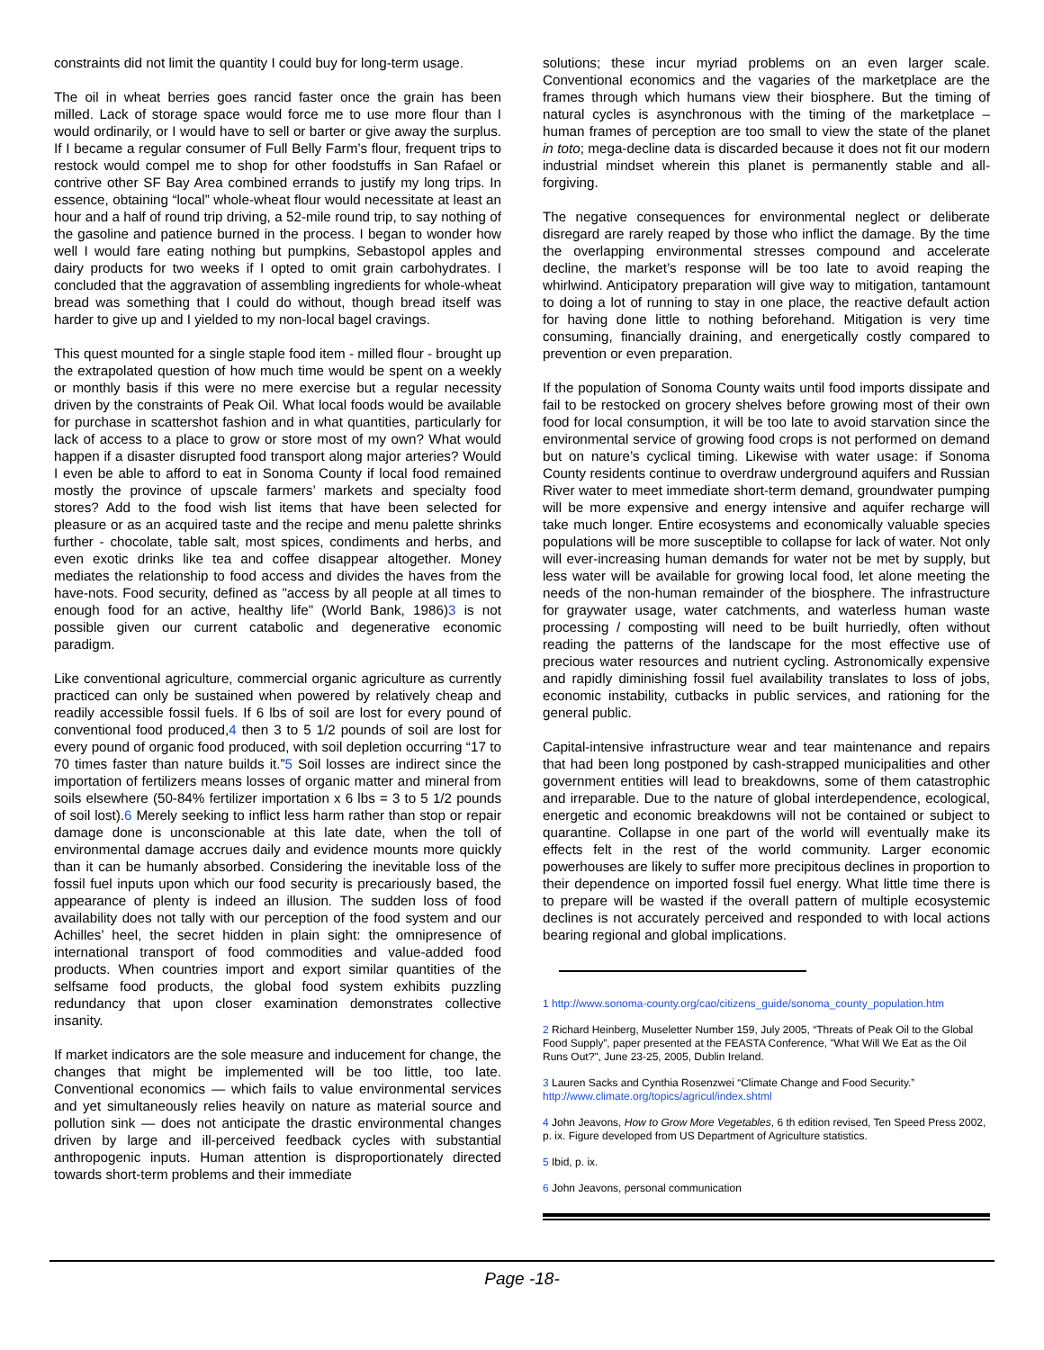constraints did not limit the quantity I could buy for long-term usage.
The oil in wheat berries goes rancid faster once the grain has been milled. Lack of storage space would force me to use more flour than I would ordinarily, or I would have to sell or barter or give away the surplus. If I became a regular consumer of Full Belly Farm’s flour, frequent trips to restock would compel me to shop for other foodstuffs in San Rafael or contrive other SF Bay Area combined errands to justify my long trips. In essence, obtaining “local” whole-wheat flour would necessitate at least an hour and a half of round trip driving, a 52-mile round trip, to say nothing of the gasoline and patience burned in the process. I began to wonder how well I would fare eating nothing but pumpkins, Sebastopol apples and dairy products for two weeks if I opted to omit grain carbohydrates. I concluded that the aggravation of assembling ingredients for whole-wheat bread was something that I could do without, though bread itself was harder to give up and I yielded to my non-local bagel cravings.
This quest mounted for a single staple food item - milled flour - brought up the extrapolated question of how much time would be spent on a weekly or monthly basis if this were no mere exercise but a regular necessity driven by the constraints of Peak Oil. What local foods would be available for purchase in scattershot fashion and in what quantities, particularly for lack of access to a place to grow or store most of my own? What would happen if a disaster disrupted food transport along major arteries? Would I even be able to afford to eat in Sonoma County if local food remained mostly the province of upscale farmers’ markets and specialty food stores? Add to the food wish list items that have been selected for pleasure or as an acquired taste and the recipe and menu palette shrinks further - chocolate, table salt, most spices, condiments and herbs, and even exotic drinks like tea and coffee disappear altogether. Money mediates the relationship to food access and divides the haves from the have-nots. Food security, defined as "access by all people at all times to enough food for an active, healthy life" (World Bank, 1986)3 is not possible given our current catabolic and degenerative economic paradigm.
Like conventional agriculture, commercial organic agriculture as currently practiced can only be sustained when powered by relatively cheap and readily accessible fossil fuels. If 6 lbs of soil are lost for every pound of conventional food produced,4 then 3 to 5 1/2 pounds of soil are lost for every pound of organic food produced, with soil depletion occurring “17 to 70 times faster than nature builds it.”5 Soil losses are indirect since the importation of fertilizers means losses of organic matter and mineral from soils elsewhere (50-84% fertilizer importation x 6 lbs = 3 to 5 1/2 pounds of soil lost).6 Merely seeking to inflict less harm rather than stop or repair damage done is unconscionable at this late date, when the toll of environmental damage accrues daily and evidence mounts more quickly than it can be humanly absorbed. Considering the inevitable loss of the fossil fuel inputs upon which our food security is precariously based, the appearance of plenty is indeed an illusion. The sudden loss of food availability does not tally with our perception of the food system and our Achilles’ heel, the secret hidden in plain sight: the omnipresence of international transport of food commodities and value-added food products. When countries import and export similar quantities of the selfsame food products, the global food system exhibits puzzling redundancy that upon closer examination demonstrates collective insanity.
If market indicators are the sole measure and inducement for change, the changes that might be implemented will be too little, too late. Conventional economics — which fails to value environmental services and yet simultaneously relies heavily on nature as material source and pollution sink — does not anticipate the drastic environmental changes driven by large and ill-perceived feedback cycles with substantial anthropogenic inputs. Human attention is disproportionately directed towards short-term problems and their immediate
solutions; these incur myriad problems on an even larger scale. Conventional economics and the vagaries of the marketplace are the frames through which humans view their biosphere. But the timing of natural cycles is asynchronous with the timing of the marketplace – human frames of perception are too small to view the state of the planet in toto; mega-decline data is discarded because it does not fit our modern industrial mindset wherein this planet is permanently stable and all-forgiving.
The negative consequences for environmental neglect or deliberate disregard are rarely reaped by those who inflict the damage. By the time the overlapping environmental stresses compound and accelerate decline, the market’s response will be too late to avoid reaping the whirlwind. Anticipatory preparation will give way to mitigation, tantamount to doing a lot of running to stay in one place, the reactive default action for having done little to nothing beforehand. Mitigation is very time consuming, financially draining, and energetically costly compared to prevention or even preparation.
If the population of Sonoma County waits until food imports dissipate and fail to be restocked on grocery shelves before growing most of their own food for local consumption, it will be too late to avoid starvation since the environmental service of growing food crops is not performed on demand but on nature’s cyclical timing. Likewise with water usage: if Sonoma County residents continue to overdraw underground aquifers and Russian River water to meet immediate short-term demand, groundwater pumping will be more expensive and energy intensive and aquifer recharge will take much longer. Entire ecosystems and economically valuable species populations will be more susceptible to collapse for lack of water. Not only will ever-increasing human demands for water not be met by supply, but less water will be available for growing local food, let alone meeting the needs of the non-human remainder of the biosphere. The infrastructure for graywater usage, water catchments, and waterless human waste processing / composting will need to be built hurriedly, often without reading the patterns of the landscape for the most effective use of precious water resources and nutrient cycling. Astronomically expensive and rapidly diminishing fossil fuel availability translates to loss of jobs, economic instability, cutbacks in public services, and rationing for the general public.
Capital-intensive infrastructure wear and tear maintenance and repairs that had been long postponed by cash-strapped municipalities and other government entities will lead to breakdowns, some of them catastrophic and irreparable. Due to the nature of global interdependence, ecological, energetic and economic breakdowns will not be contained or subject to quarantine. Collapse in one part of the world will eventually make its effects felt in the rest of the world community. Larger economic powerhouses are likely to suffer more precipitous declines in proportion to their dependence on imported fossil fuel energy. What little time there is to prepare will be wasted if the overall pattern of multiple ecosystemic declines is not accurately perceived and responded to with local actions bearing regional and global implications.
1 http://www.sonoma-county.org/cao/citizens_guide/sonoma_county_population.htm
2 Richard Heinberg, Museletter Number 159, July 2005, “Threats of Peak Oil to the Global Food Supply”, paper presented at the FEASTA Conference, "What Will We Eat as the Oil Runs Out?", June 23-25, 2005, Dublin Ireland.
3 Lauren Sacks and Cynthia Rosenzwei “Climate Change and Food Security.” http://www.climate.org/topics/agricul/index.shtml
4 John Jeavons, How to Grow More Vegetables, 6 th edition revised, Ten Speed Press 2002, p. ix. Figure developed from US Department of Agriculture statistics.
5 Ibid, p. ix.
6 John Jeavons, personal communication
Page -18-